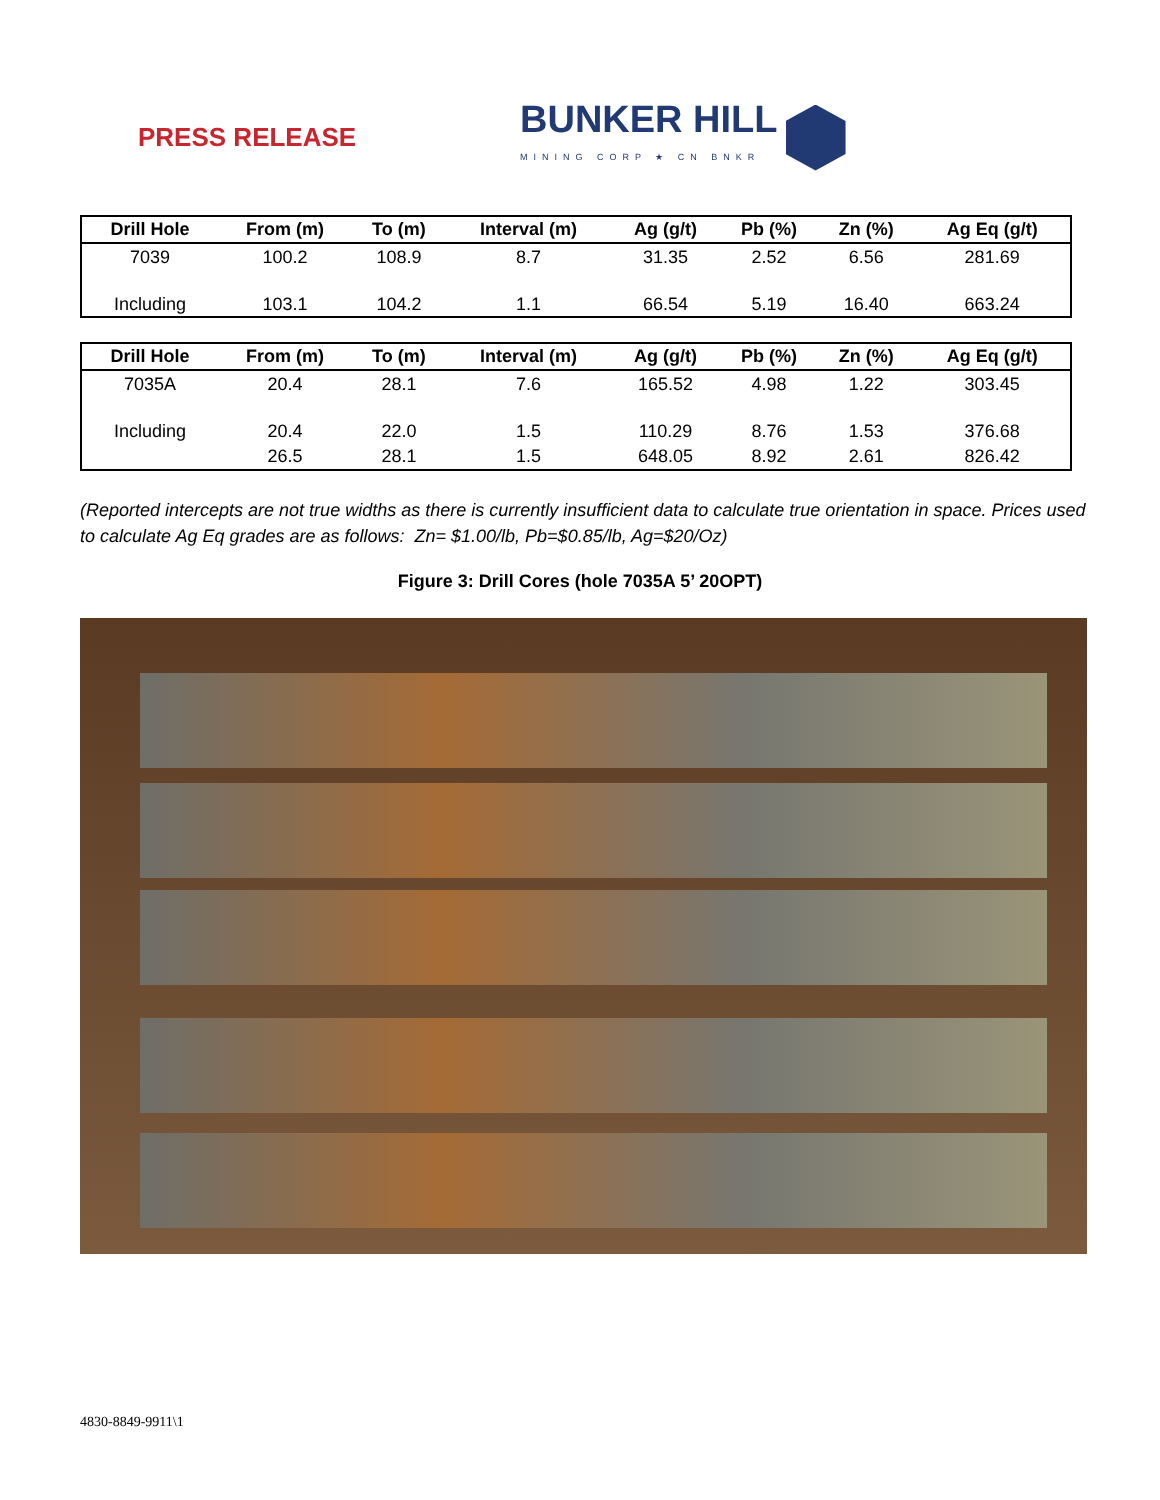PRESS RELEASE
BUNKER HILL
MINING CORP ★ CN BNKR
| Drill Hole | From (m) | To (m) | Interval (m) | Ag (g/t) | Pb (%) | Zn (%) | Ag Eq (g/t) |
| --- | --- | --- | --- | --- | --- | --- | --- |
| 7039 | 100.2 | 108.9 | 8.7 | 31.35 | 2.52 | 6.56 | 281.69 |
| Including | 103.1 | 104.2 | 1.1 | 66.54 | 5.19 | 16.40 | 663.24 |
| Drill Hole | From (m) | To (m) | Interval (m) | Ag (g/t) | Pb (%) | Zn (%) | Ag Eq (g/t) |
| --- | --- | --- | --- | --- | --- | --- | --- |
| 7035A | 20.4 | 28.1 | 7.6 | 165.52 | 4.98 | 1.22 | 303.45 |
| Including | 20.4 | 22.0 | 1.5 | 110.29 | 8.76 | 1.53 | 376.68 |
| | 26.5 | 28.1 | 1.5 | 648.05 | 8.92 | 2.61 | 826.42 |
(Reported intercepts are not true widths as there is currently insufficient data to calculate true orientation in space. Prices used to calculate Ag Eq grades are as follows: Zn= $1.00/lb, Pb=$0.85/lb, Ag=$20/Oz)
Figure 3: Drill Cores (hole 7035A 5’ 20OPT)
4830-8849-9911\1